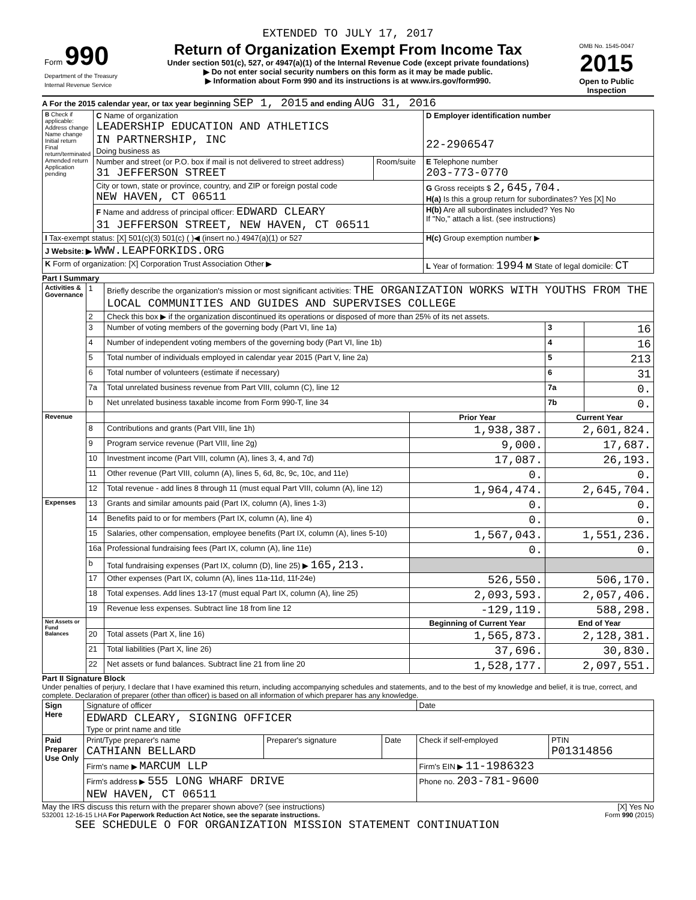EXTENDED TO JULY 17, 2017
| Form 990 Department of the Treasury Internal Revenue Service | Return of Organization Exempt From Income Tax Under section 501(c), 527, or 4947(a)(1) of the Internal Revenue Code (except private foundations) ▶ Do not enter social security numbers on this form as it may be made public. ▶ Information about Form 990 and its instructions is at www.irs.gov/form990. | OMB No. 1545-0047 2015 Open to Public Inspection |
A For the 2015 calendar year, or tax year beginning SEP 1, 2015 and ending AUG 31, 2016
| B Check if applicable: Address change Name change Initial return Final return/terminated Amended return Application pending | C Name of organization LEADERSHIP EDUCATION AND ATHLETICS IN PARTNERSHIP, INC Doing business as | | D Employer identification number 22-2906547 |
| | Number and street (or P.O. box if mail is not delivered to street address) 31 JEFFERSON STREET | Room/suite | E Telephone number 203-773-0770 |
| | City or town, state or province, country, and ZIP or foreign postal code NEW HAVEN, CT 06511 | | G Gross receipts $ 2,645,704. H(a) Is this a group return for subordinates? Yes [X] No |
| | F Name and address of principal officer: EDWARD CLEARY 31 JEFFERSON STREET, NEW HAVEN, CT 06511 | | H(b) Are all subordinates included? Yes No If "No," attach a list. (see instructions) |
| I Tax-exempt status: [X] 501(c)(3) 501(c) ( )◀ (insert no.) 4947(a)(1) or 527 | | | H(c) Group exemption number ▶ |
| J Website: ▶ WWW.LEAPFORKIDS.ORG | | | |
| K Form of organization: [X] Corporation Trust Association Other ▶ | | | L Year of formation: 1994 M State of legal domicile: CT |
Part I Summary
| Activities & Governance | 1 | Briefly describe the organization's mission or most significant activities: THE ORGANIZATION WORKS WITH YOUTHS FROM THE LOCAL COMMUNITIES AND GUIDES AND SUPERVISES COLLEGE | | | |
| | 2 | Check this box ▶ if the organization discontinued its operations or disposed of more than 25% of its net assets. | | | |
| | 3 | Number of voting members of the governing body (Part VI, line 1a) | | 3 | 16 |
| | 4 | Number of independent voting members of the governing body (Part VI, line 1b) | | 4 | 16 |
| | 5 | Total number of individuals employed in calendar year 2015 (Part V, line 2a) | | 5 | 213 |
| | 6 | Total number of volunteers (estimate if necessary) | | 6 | 31 |
| | 7a | Total unrelated business revenue from Part VIII, column (C), line 12 | | 7a | 0. |
| | b | Net unrelated business taxable income from Form 990-T, line 34 | | 7b | 0. |
| Revenue | | | Prior Year | Current Year | |
| | 8 | Contributions and grants (Part VIII, line 1h) | 1,938,387. | 2,601,824. | |
| | 9 | Program service revenue (Part VIII, line 2g) | 9,000. | 17,687. | |
| | 10 | Investment income (Part VIII, column (A), lines 3, 4, and 7d) | 17,087. | 26,193. | |
| | 11 | Other revenue (Part VIII, column (A), lines 5, 6d, 8c, 9c, 10c, and 11e) | 0. | 0. | |
| | 12 | Total revenue - add lines 8 through 11 (must equal Part VIII, column (A), line 12) | 1,964,474. | 2,645,704. | |
| Expenses | 13 | Grants and similar amounts paid (Part IX, column (A), lines 1-3) | 0. | 0. | |
| | 14 | Benefits paid to or for members (Part IX, column (A), line 4) | 0. | 0. | |
| | 15 | Salaries, other compensation, employee benefits (Part IX, column (A), lines 5-10) | 1,567,043. | 1,551,236. | |
| | 16a | Professional fundraising fees (Part IX, column (A), line 11e) | 0. | 0. | |
| | b | Total fundraising expenses (Part IX, column (D), line 25) ▶ 165,213. | | | |
| | 17 | Other expenses (Part IX, column (A), lines 11a-11d, 11f-24e) | 526,550. | 506,170. | |
| | 18 | Total expenses. Add lines 13-17 (must equal Part IX, column (A), line 25) | 2,093,593. | 2,057,406. | |
| | 19 | Revenue less expenses. Subtract line 18 from line 12 | -129,119. | 588,298. | |
| Net Assets or Fund Balances | | | Beginning of Current Year | End of Year | |
| | 20 | Total assets (Part X, line 16) | 1,565,873. | 2,128,381. | |
| | 21 | Total liabilities (Part X, line 26) | 37,696. | 30,830. | |
| | 22 | Net assets or fund balances. Subtract line 21 from line 20 | 1,528,177. | 2,097,551. | |
Part II Signature Block
Under penalties of perjury, I declare that I have examined this return, including accompanying schedules and statements, and to the best of my knowledge and belief, it is true, correct, and complete. Declaration of preparer (other than officer) is based on all information of which preparer has any knowledge.
| Sign Here | Signature of officer | | | Date | |
| | EDWARD CLEARY, SIGNING OFFICER Type or print name and title | | | | |
| Paid Preparer Use Only | Print/Type preparer's name CATHIANN BELLARD | Preparer's signature | Date | Check if self-employed | PTIN P01314856 |
| | Firm's name ▶ MARCUM LLP | | | Firm's EIN ▶ 11-1986323 | |
| | Firm's address ▶ 555 LONG WHARF DRIVE NEW HAVEN, CT 06511 | | | Phone no. 203-781-9600 | |
May the IRS discuss this return with the preparer shown above? (see instructions) [X] Yes No
532001 12-16-15 LHA For Paperwork Reduction Act Notice, see the separate instructions. Form 990 (2015)
SEE SCHEDULE O FOR ORGANIZATION MISSION STATEMENT CONTINUATION